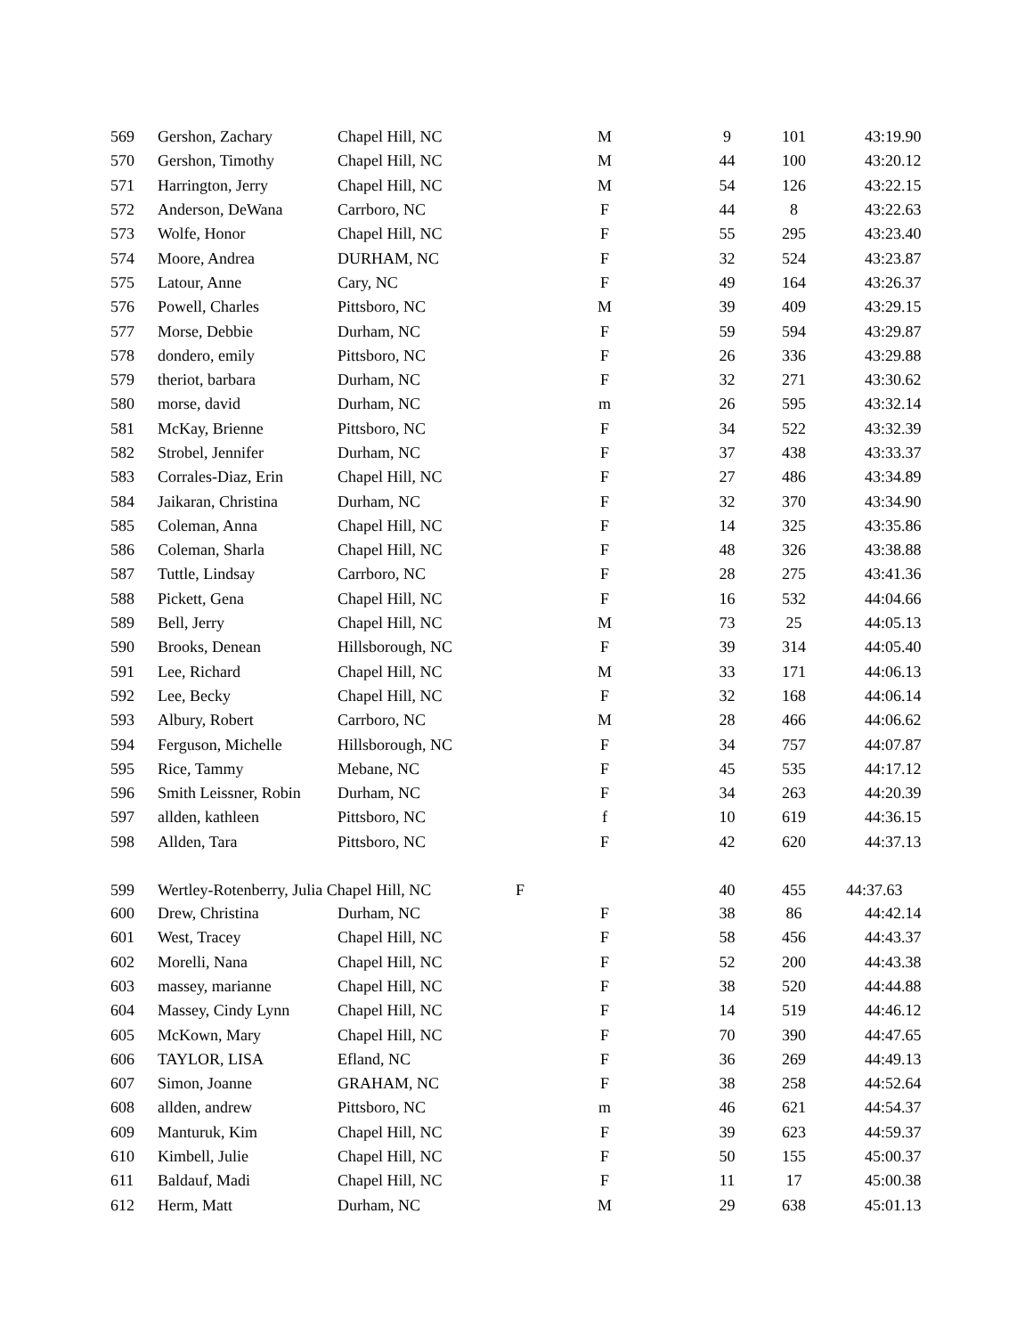| 569 | Gershon, Zachary | Chapel Hill, NC | M | 9 | 101 | 43:19.90 |
| 570 | Gershon, Timothy | Chapel Hill, NC | M | 44 | 100 | 43:20.12 |
| 571 | Harrington, Jerry | Chapel Hill, NC | M | 54 | 126 | 43:22.15 |
| 572 | Anderson, DeWana | Carrboro, NC | F | 44 | 8 | 43:22.63 |
| 573 | Wolfe, Honor | Chapel Hill, NC | F | 55 | 295 | 43:23.40 |
| 574 | Moore, Andrea | DURHAM, NC | F | 32 | 524 | 43:23.87 |
| 575 | Latour, Anne | Cary, NC | F | 49 | 164 | 43:26.37 |
| 576 | Powell, Charles | Pittsboro, NC | M | 39 | 409 | 43:29.15 |
| 577 | Morse, Debbie | Durham, NC | F | 59 | 594 | 43:29.87 |
| 578 | dondero, emily | Pittsboro, NC | F | 26 | 336 | 43:29.88 |
| 579 | theriot, barbara | Durham, NC | F | 32 | 271 | 43:30.62 |
| 580 | morse, david | Durham, NC | m | 26 | 595 | 43:32.14 |
| 581 | McKay, Brienne | Pittsboro, NC | F | 34 | 522 | 43:32.39 |
| 582 | Strobel, Jennifer | Durham, NC | F | 37 | 438 | 43:33.37 |
| 583 | Corrales-Diaz, Erin | Chapel Hill, NC | F | 27 | 486 | 43:34.89 |
| 584 | Jaikaran, Christina | Durham, NC | F | 32 | 370 | 43:34.90 |
| 585 | Coleman, Anna | Chapel Hill, NC | F | 14 | 325 | 43:35.86 |
| 586 | Coleman, Sharla | Chapel Hill, NC | F | 48 | 326 | 43:38.88 |
| 587 | Tuttle, Lindsay | Carrboro, NC | F | 28 | 275 | 43:41.36 |
| 588 | Pickett, Gena | Chapel Hill, NC | F | 16 | 532 | 44:04.66 |
| 589 | Bell, Jerry | Chapel Hill, NC | M | 73 | 25 | 44:05.13 |
| 590 | Brooks, Denean | Hillsborough, NC | F | 39 | 314 | 44:05.40 |
| 591 | Lee, Richard | Chapel Hill, NC | M | 33 | 171 | 44:06.13 |
| 592 | Lee, Becky | Chapel Hill, NC | F | 32 | 168 | 44:06.14 |
| 593 | Albury, Robert | Carrboro, NC | M | 28 | 466 | 44:06.62 |
| 594 | Ferguson, Michelle | Hillsborough, NC | F | 34 | 757 | 44:07.87 |
| 595 | Rice, Tammy | Mebane, NC | F | 45 | 535 | 44:17.12 |
| 596 | Smith Leissner, Robin | Durham, NC | F | 34 | 263 | 44:20.39 |
| 597 | allden, kathleen | Pittsboro, NC | f | 10 | 619 | 44:36.15 |
| 598 | Allden, Tara | Pittsboro, NC | F | 42 | 620 | 44:37.13 |
| 599 | Wertley-Rotenberry, Julia Chapel Hill, NC | | F | 40 | 455 | 44:37.63 |
| 600 | Drew, Christina | Durham, NC | F | 38 | 86 | 44:42.14 |
| 601 | West, Tracey | Chapel Hill, NC | F | 58 | 456 | 44:43.37 |
| 602 | Morelli, Nana | Chapel Hill, NC | F | 52 | 200 | 44:43.38 |
| 603 | massey, marianne | Chapel Hill, NC | F | 38 | 520 | 44:44.88 |
| 604 | Massey, Cindy Lynn | Chapel Hill, NC | F | 14 | 519 | 44:46.12 |
| 605 | McKown, Mary | Chapel Hill, NC | F | 70 | 390 | 44:47.65 |
| 606 | TAYLOR, LISA | Efland, NC | F | 36 | 269 | 44:49.13 |
| 607 | Simon, Joanne | GRAHAM, NC | F | 38 | 258 | 44:52.64 |
| 608 | allden, andrew | Pittsboro, NC | m | 46 | 621 | 44:54.37 |
| 609 | Manturuk, Kim | Chapel Hill, NC | F | 39 | 623 | 44:59.37 |
| 610 | Kimbell, Julie | Chapel Hill, NC | F | 50 | 155 | 45:00.37 |
| 611 | Baldauf, Madi | Chapel Hill, NC | F | 11 | 17 | 45:00.38 |
| 612 | Herm, Matt | Durham, NC | M | 29 | 638 | 45:01.13 |